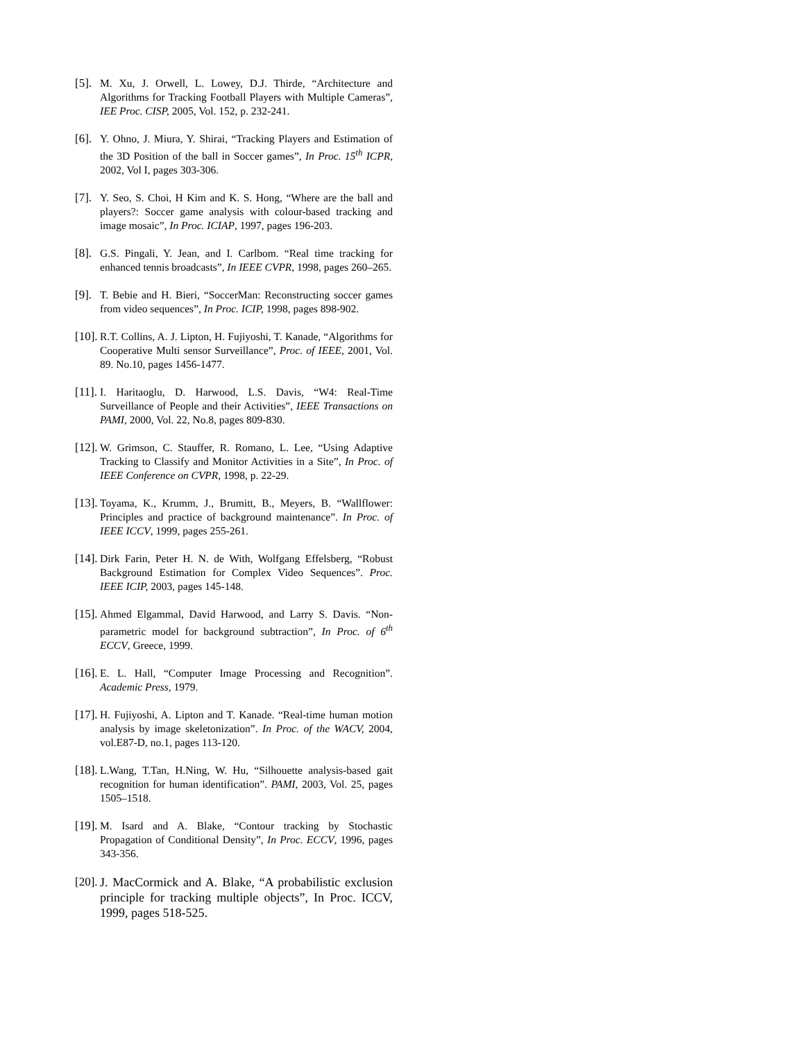[5]. M. Xu, J. Orwell, L. Lowey, D.J. Thirde, “Architecture and Algorithms for Tracking Football Players with Multiple Cameras”, IEE Proc. CISP, 2005, Vol. 152, p. 232-241.
[6]. Y. Ohno, J. Miura, Y. Shirai, “Tracking Players and Estimation of the 3D Position of the ball in Soccer games”, In Proc. 15<sup>th</sup> ICPR, 2002, Vol I, pages 303-306.
[7]. Y. Seo, S. Choi, H Kim and K. S. Hong, “Where are the ball and players?: Soccer game analysis with colour-based tracking and image mosaic”, In Proc. ICIAP, 1997, pages 196-203.
[8]. G.S. Pingali, Y. Jean, and I. Carlbom. “Real time tracking for enhanced tennis broadcasts”, In IEEE CVPR, 1998, pages 260–265.
[9]. T. Bebie and H. Bieri, “SoccerMan: Reconstructing soccer games from video sequences”, In Proc. ICIP, 1998, pages 898-902.
[10]. R.T. Collins, A. J. Lipton, H. Fujiyoshi, T. Kanade, “Algorithms for Cooperative Multi sensor Surveillance”, Proc. of IEEE, 2001, Vol. 89. No.10, pages 1456-1477.
[11]. I. Haritaoglu, D. Harwood, L.S. Davis, “W4: Real-Time Surveillance of People and their Activities”, IEEE Transactions on PAMI, 2000, Vol. 22, No.8, pages 809-830.
[12]. W. Grimson, C. Stauffer, R. Romano, L. Lee, “Using Adaptive Tracking to Classify and Monitor Activities in a Site”, In Proc. of IEEE Conference on CVPR, 1998, p. 22-29.
[13]. Toyama, K., Krumm, J., Brumitt, B., Meyers, B. “Wallflower: Principles and practice of background maintenance”. In Proc. of IEEE ICCV, 1999, pages 255-261.
[14]. Dirk Farin, Peter H. N. de With, Wolfgang Effelsberg, “Robust Background Estimation for Complex Video Sequences”. Proc. IEEE ICIP, 2003, pages 145-148.
[15]. Ahmed Elgammal, David Harwood, and Larry S. Davis. “Non-parametric model for background subtraction”, In Proc. of 6<sup>th</sup> ECCV, Greece, 1999.
[16]. E. L. Hall, “Computer Image Processing and Recognition”. Academic Press, 1979.
[17]. H. Fujiyoshi, A. Lipton and T. Kanade. “Real-time human motion analysis by image skeletonization”. In Proc. of the WACV, 2004, vol.E87-D, no.1, pages 113-120.
[18]. L.Wang, T.Tan, H.Ning, W. Hu, “Silhouette analysis-based gait recognition for human identification”. PAMI, 2003, Vol. 25, pages 1505–1518.
[19]. M. Isard and A. Blake, “Contour tracking by Stochastic Propagation of Conditional Density”, In Proc. ECCV, 1996, pages 343-356.
[20]. J. MacCormick and A. Blake, “A probabilistic exclusion principle for tracking multiple objects”, In Proc. ICCV, 1999, pages 518-525.